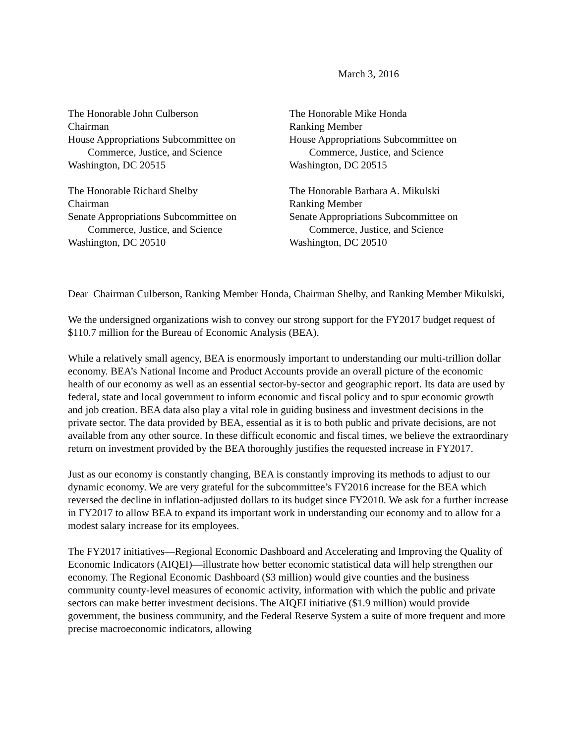March 3, 2016
The Honorable John Culberson
Chairman
House Appropriations Subcommittee on
Commerce, Justice, and Science
Washington, DC 20515
The Honorable Mike Honda
Ranking Member
House Appropriations Subcommittee on
Commerce, Justice, and Science
Washington, DC 20515
The Honorable Richard Shelby
Chairman
Senate Appropriations Subcommittee on
Commerce, Justice, and Science
Washington, DC 20510
The Honorable Barbara A. Mikulski
Ranking Member
Senate Appropriations Subcommittee on
Commerce, Justice, and Science
Washington, DC 20510
Dear Chairman Culberson, Ranking Member Honda, Chairman Shelby, and Ranking Member Mikulski,
We the undersigned organizations wish to convey our strong support for the FY2017 budget request of $110.7 million for the Bureau of Economic Analysis (BEA).
While a relatively small agency, BEA is enormously important to understanding our multi-trillion dollar economy. BEA’s National Income and Product Accounts provide an overall picture of the economic health of our economy as well as an essential sector-by-sector and geographic report. Its data are used by federal, state and local government to inform economic and fiscal policy and to spur economic growth and job creation. BEA data also play a vital role in guiding business and investment decisions in the private sector. The data provided by BEA, essential as it is to both public and private decisions, are not available from any other source. In these difficult economic and fiscal times, we believe the extraordinary return on investment provided by the BEA thoroughly justifies the requested increase in FY2017.
Just as our economy is constantly changing, BEA is constantly improving its methods to adjust to our dynamic economy. We are very grateful for the subcommittee’s FY2016 increase for the BEA which reversed the decline in inflation-adjusted dollars to its budget since FY2010. We ask for a further increase in FY2017 to allow BEA to expand its important work in understanding our economy and to allow for a modest salary increase for its employees.
The FY2017 initiatives—Regional Economic Dashboard and Accelerating and Improving the Quality of Economic Indicators (AIQEI)—illustrate how better economic statistical data will help strengthen our economy. The Regional Economic Dashboard ($3 million) would give counties and the business community county-level measures of economic activity, information with which the public and private sectors can make better investment decisions. The AIQEI initiative ($1.9 million) would provide government, the business community, and the Federal Reserve System a suite of more frequent and more precise macroeconomic indicators, allowing